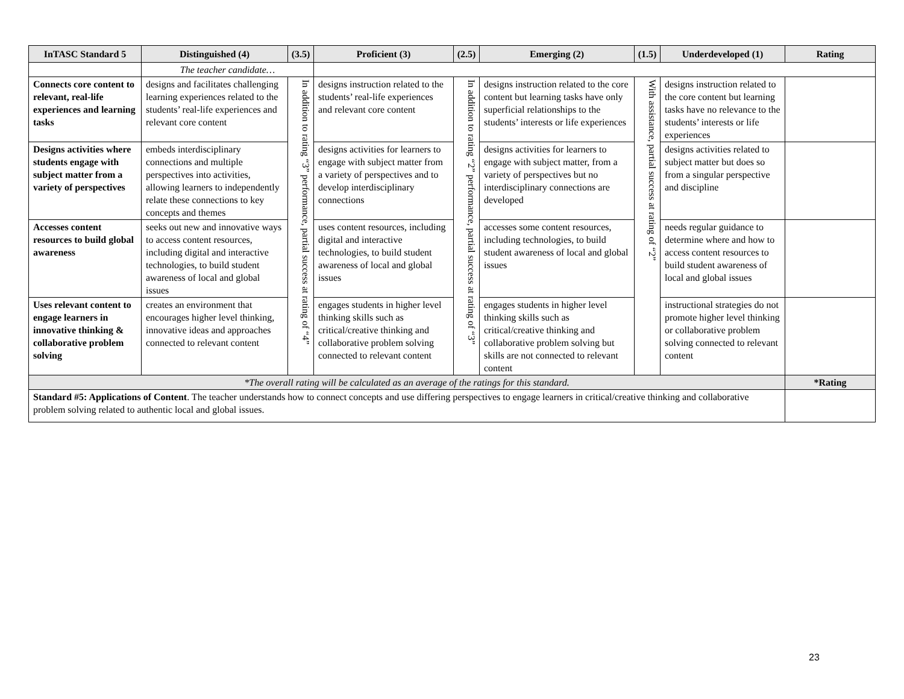| InTASC Standard 5 | Distinguished (4) | (3.5) | Proficient (3) | (2.5) | Emerging (2) | (1.5) | Underdeveloped (1) | Rating |
| --- | --- | --- | --- | --- | --- | --- | --- | --- |
| | The teacher candidate… | | | | | | | |
| Connects core content to relevant, real-life experiences and learning tasks | designs and facilitates challenging learning experiences related to the students’ real-life experiences and relevant core content | In addition to rating “3” performance, partial success at rating of “4” | designs instruction related to the students’ real-life experiences and relevant core content | In addition to rating “2” performance, partial success at rating of “3” | designs instruction related to the core content but learning tasks have only superficial relationships to the students’ interests or life experiences | With assistance, partial success at rating of “2” | designs instruction related to the core content but learning tasks have no relevance to the students’ interests or life experiences | |
| Designs activities where students engage with subject matter from a variety of perspectives | embeds interdisciplinary connections and multiple perspectives into activities, allowing learners to independently relate these connections to key concepts and themes | | designs activities for learners to engage with subject matter from a variety of perspectives and to develop interdisciplinary connections | | designs activities for learners to engage with subject matter, from a variety of perspectives but no interdisciplinary connections are developed | | designs activities related to subject matter but does so from a singular perspective and discipline | |
| Accesses content resources to build global awareness | seeks out new and innovative ways to access content resources, including digital and interactive technologies, to build student awareness of local and global issues | | uses content resources, including digital and interactive technologies, to build student awareness of local and global issues | | accesses some content resources, including technologies, to build student awareness of local and global issues | | needs regular guidance to determine where and how to access content resources to build student awareness of local and global issues | |
| Uses relevant content to engage learners in innovative thinking & collaborative problem solving | creates an environment that encourages higher level thinking, innovative ideas and approaches connected to relevant content | | engages students in higher level thinking skills such as critical/creative thinking and collaborative problem solving connected to relevant content | | engages students in higher level thinking skills such as critical/creative thinking and collaborative problem solving but skills are not connected to relevant content | | instructional strategies do not promote higher level thinking or collaborative problem solving connected to relevant content | |
| *The overall rating will be calculated as an average of the ratings for this standard. | | | | | | | | *Rating |
| Standard #5: Applications of Content . The teacher understands how to connect concepts and use differing perspectives to engage learners in critical/creative thinking and collaborative problem solving related to authentic local and global issues. | | | | | | | | |
23